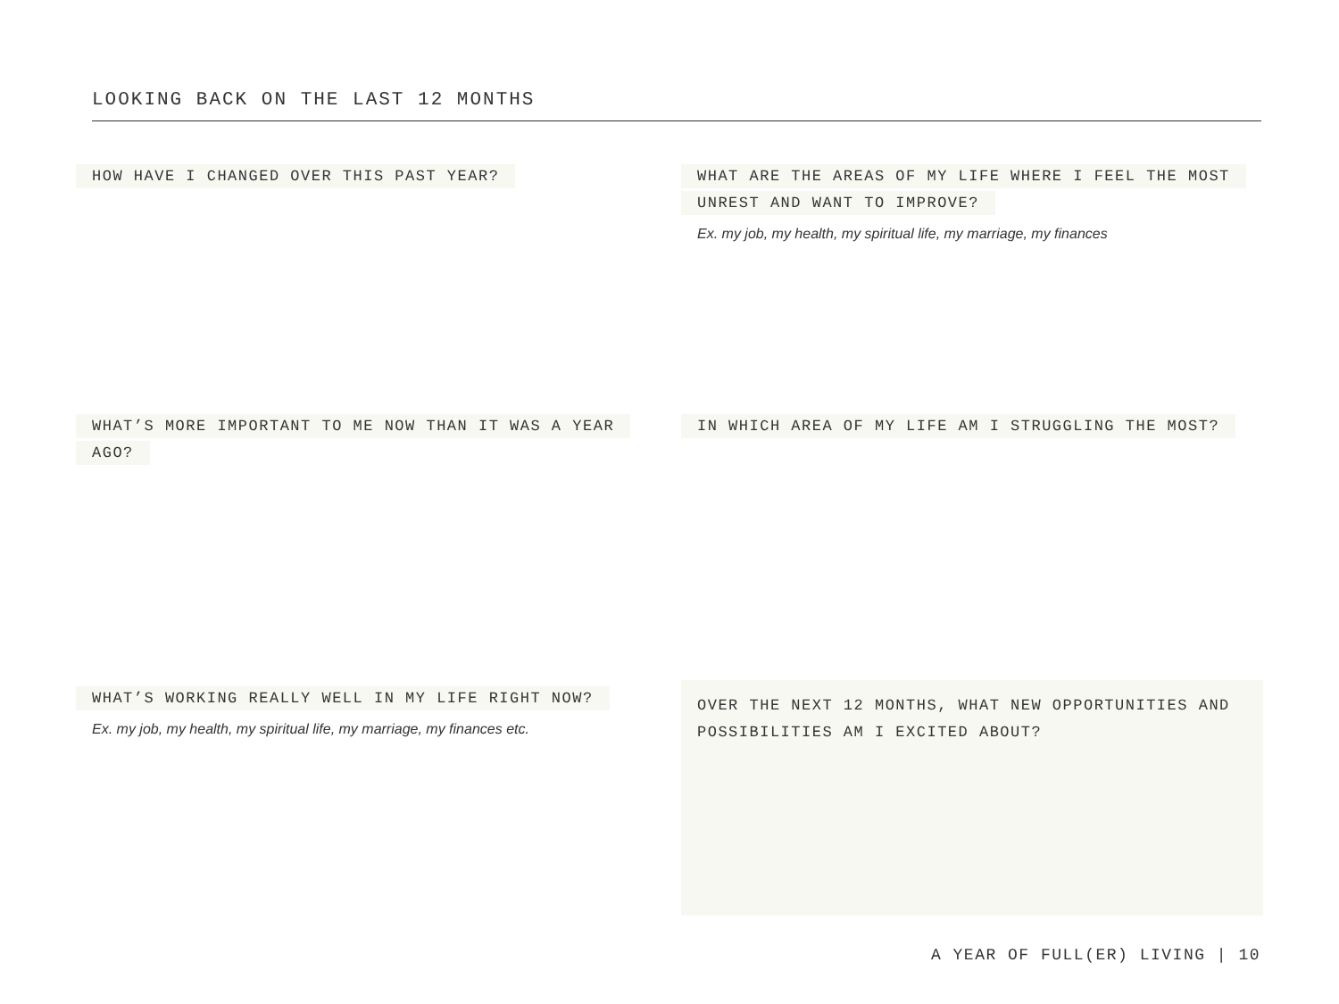LOOKING BACK ON THE LAST 12 MONTHS
HOW HAVE I CHANGED OVER THIS PAST YEAR?
WHAT ARE THE AREAS OF MY LIFE WHERE I FEEL THE MOST UNREST AND WANT TO IMPROVE?
Ex. my job, my health, my spiritual life, my marriage, my finances
WHAT’S MORE IMPORTANT TO ME NOW THAN IT WAS A YEAR AGO?
IN WHICH AREA OF MY LIFE AM I STRUGGLING THE MOST?
WHAT’S WORKING REALLY WELL IN MY LIFE RIGHT NOW?
Ex. my job, my health, my spiritual life, my marriage, my finances etc.
OVER THE NEXT 12 MONTHS, WHAT NEW OPPORTUNITIES AND POSSIBILITIES AM I EXCITED ABOUT?
A YEAR OF FULL(ER) LIVING | 10